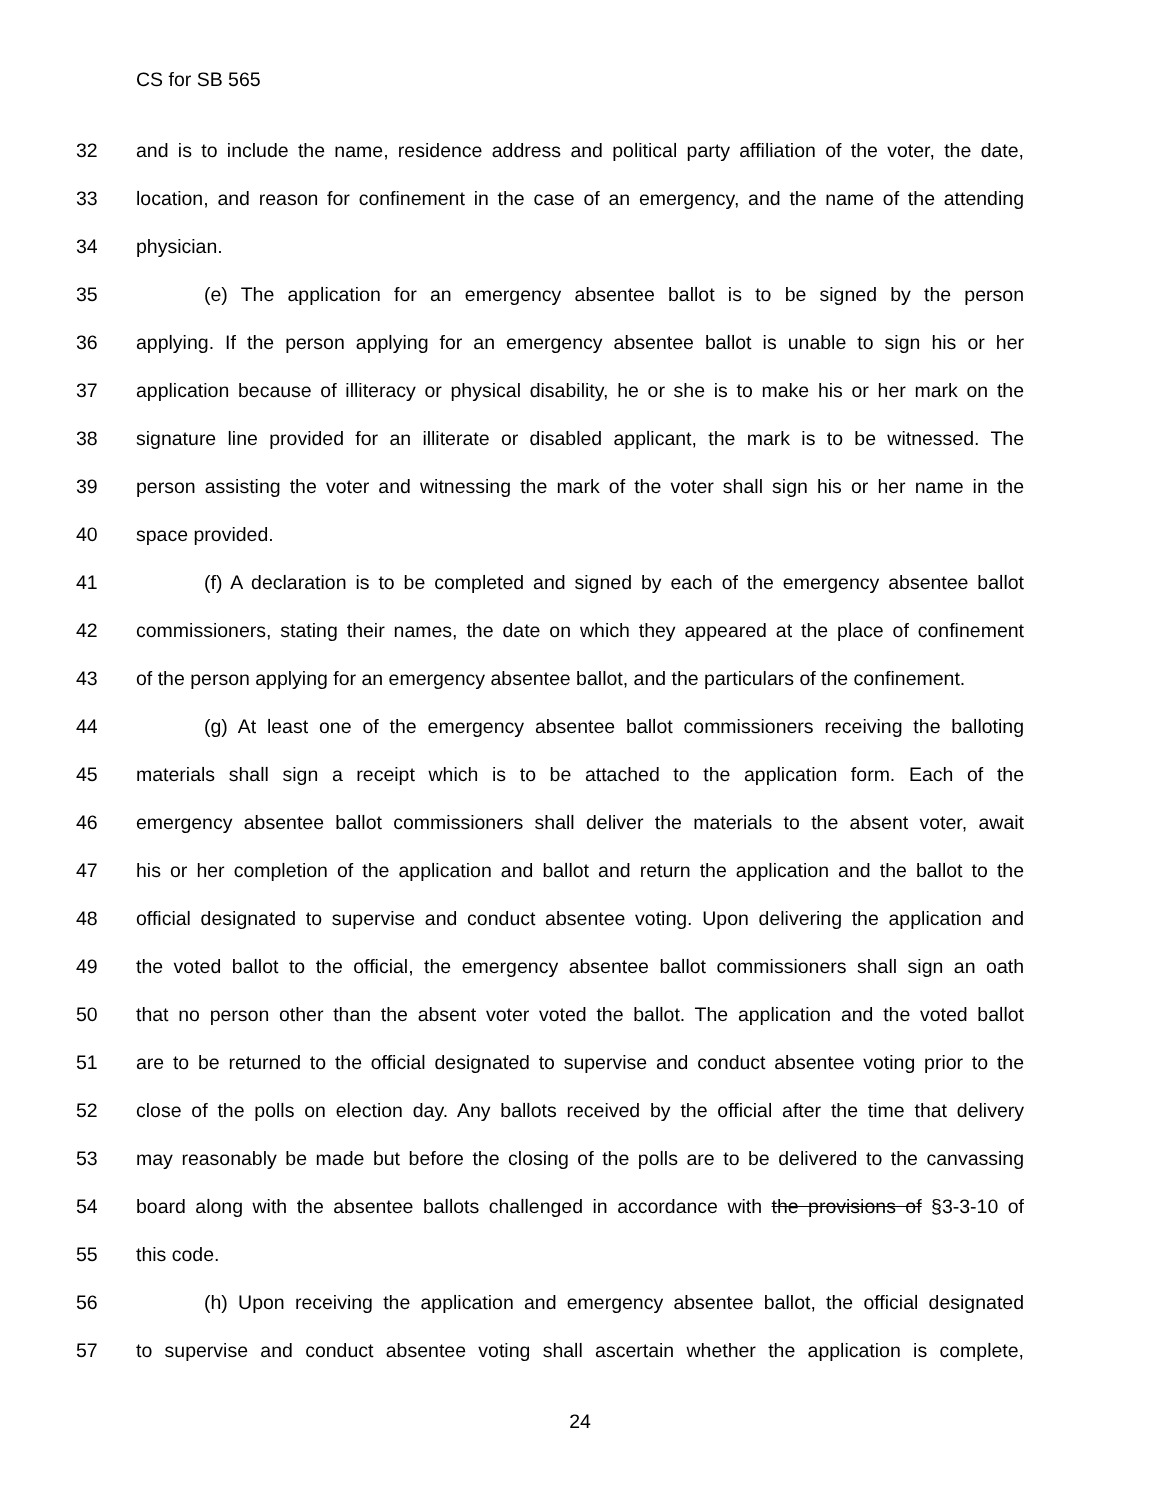CS for SB 565
32 and is to include the name, residence address and political party affiliation of the voter, the date,
33 location, and reason for confinement in the case of an emergency, and the name of the attending
34 physician.
35 (e) The application for an emergency absentee ballot is to be signed by the person
36 applying. If the person applying for an emergency absentee ballot is unable to sign his or her
37 application because of illiteracy or physical disability, he or she is to make his or her mark on the
38 signature line provided for an illiterate or disabled applicant, the mark is to be witnessed. The
39 person assisting the voter and witnessing the mark of the voter shall sign his or her name in the
40 space provided.
41 (f) A declaration is to be completed and signed by each of the emergency absentee ballot
42 commissioners, stating their names, the date on which they appeared at the place of confinement
43 of the person applying for an emergency absentee ballot, and the particulars of the confinement.
44 (g) At least one of the emergency absentee ballot commissioners receiving the balloting
45 materials shall sign a receipt which is to be attached to the application form. Each of the
46 emergency absentee ballot commissioners shall deliver the materials to the absent voter, await
47 his or her completion of the application and ballot and return the application and the ballot to the
48 official designated to supervise and conduct absentee voting. Upon delivering the application and
49 the voted ballot to the official, the emergency absentee ballot commissioners shall sign an oath
50 that no person other than the absent voter voted the ballot. The application and the voted ballot
51 are to be returned to the official designated to supervise and conduct absentee voting prior to the
52 close of the polls on election day. Any ballots received by the official after the time that delivery
53 may reasonably be made but before the closing of the polls are to be delivered to the canvassing
54 board along with the absentee ballots challenged in accordance with the provisions of §3-3-10 of
55 this code.
56 (h) Upon receiving the application and emergency absentee ballot, the official designated
57 to supervise and conduct absentee voting shall ascertain whether the application is complete,
24